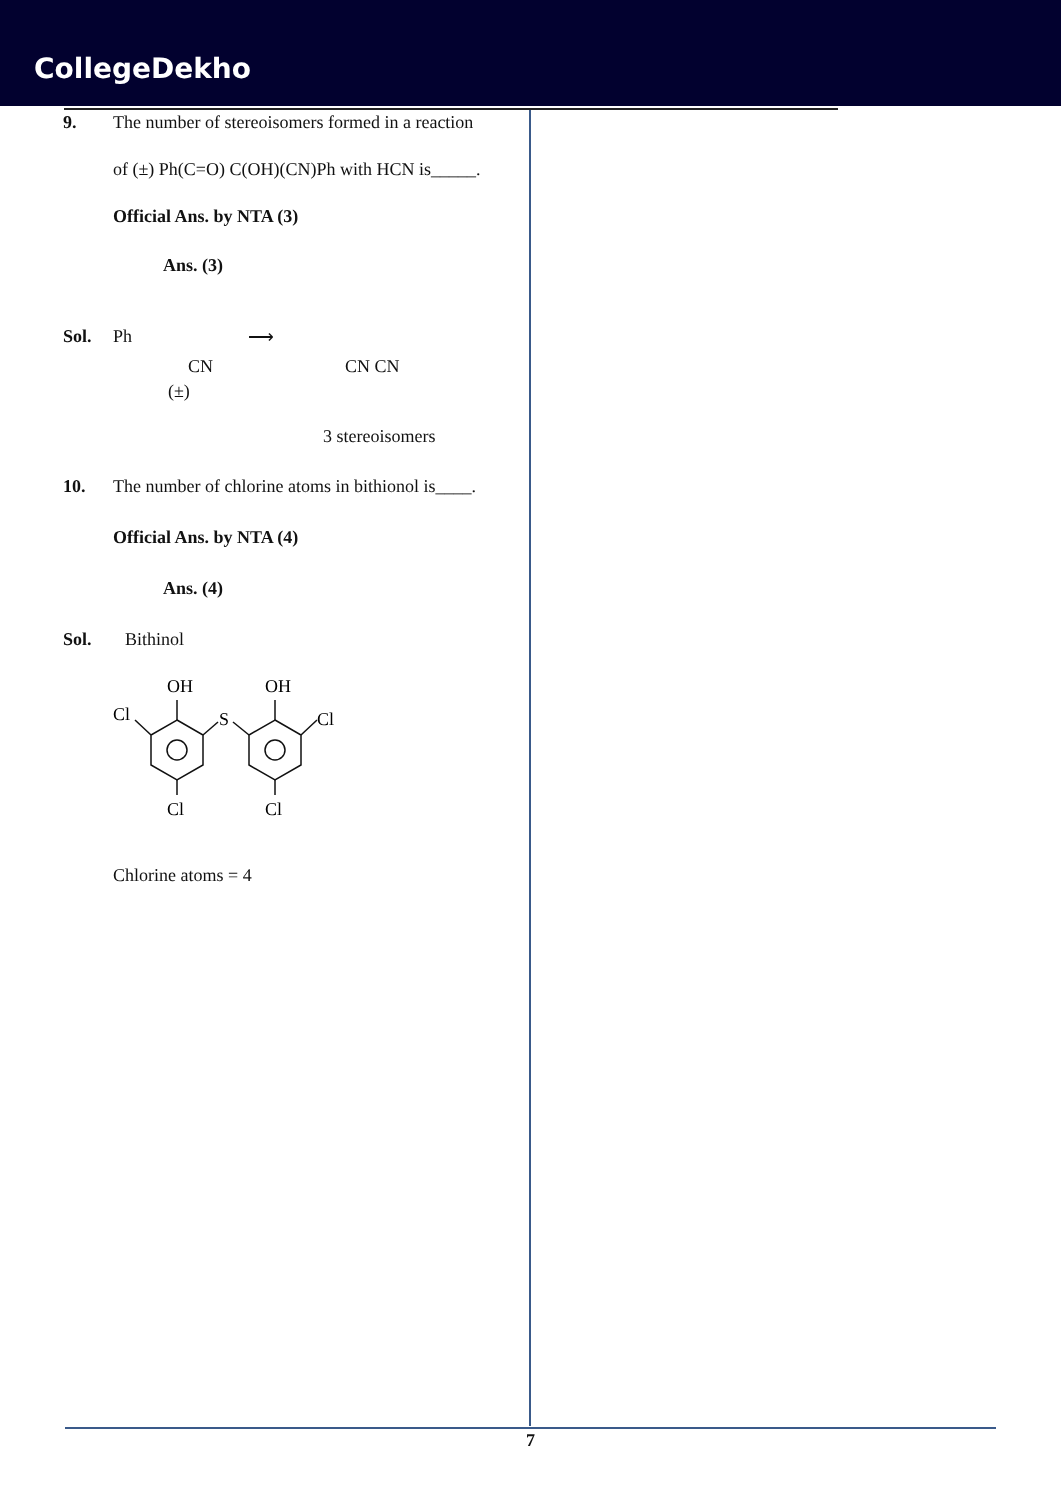CollegeDekho
9. The number of stereoisomers formed in a reaction
of (±) Ph(C=O) C(OH)(CN)Ph with HCN is_____.
Official Ans. by NTA (3)
Ans. (3)
Sol.
Ph
CN
(±)
⟶
CN CN
3 stereoisomers
10. The number of chlorine atoms in bithionol is____.
Official Ans. by NTA (4)
Ans. (4)
Sol. Bithinol
OH
OH
Cl
Cl
S
Cl
Cl
Chlorine atoms = 4
7